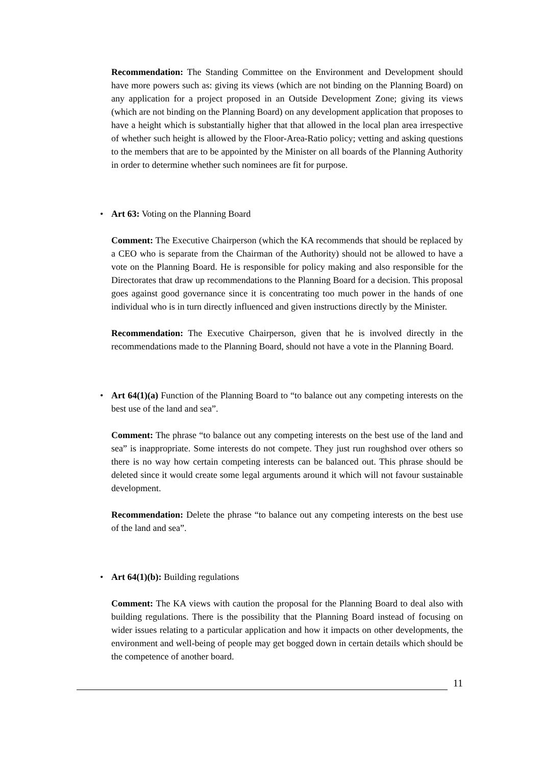Recommendation: The Standing Committee on the Environment and Development should have more powers such as: giving its views (which are not binding on the Planning Board) on any application for a project proposed in an Outside Development Zone; giving its views (which are not binding on the Planning Board) on any development application that proposes to have a height which is substantially higher that that allowed in the local plan area irrespective of whether such height is allowed by the Floor-Area-Ratio policy; vetting and asking questions to the members that are to be appointed by the Minister on all boards of the Planning Authority in order to determine whether such nominees are fit for purpose.
• Art 63: Voting on the Planning Board
Comment: The Executive Chairperson (which the KA recommends that should be replaced by a CEO who is separate from the Chairman of the Authority) should not be allowed to have a vote on the Planning Board. He is responsible for policy making and also responsible for the Directorates that draw up recommendations to the Planning Board for a decision. This proposal goes against good governance since it is concentrating too much power in the hands of one individual who is in turn directly influenced and given instructions directly by the Minister.
Recommendation: The Executive Chairperson, given that he is involved directly in the recommendations made to the Planning Board, should not have a vote in the Planning Board.
• Art 64(1)(a) Function of the Planning Board to “to balance out any competing interests on the best use of the land and sea”.
Comment: The phrase “to balance out any competing interests on the best use of the land and sea” is inappropriate. Some interests do not compete. They just run roughshod over others so there is no way how certain competing interests can be balanced out. This phrase should be deleted since it would create some legal arguments around it which will not favour sustainable development.
Recommendation: Delete the phrase “to balance out any competing interests on the best use of the land and sea”.
• Art 64(1)(b): Building regulations
Comment: The KA views with caution the proposal for the Planning Board to deal also with building regulations. There is the possibility that the Planning Board instead of focusing on wider issues relating to a particular application and how it impacts on other developments, the environment and well-being of people may get bogged down in certain details which should be the competence of another board.
11